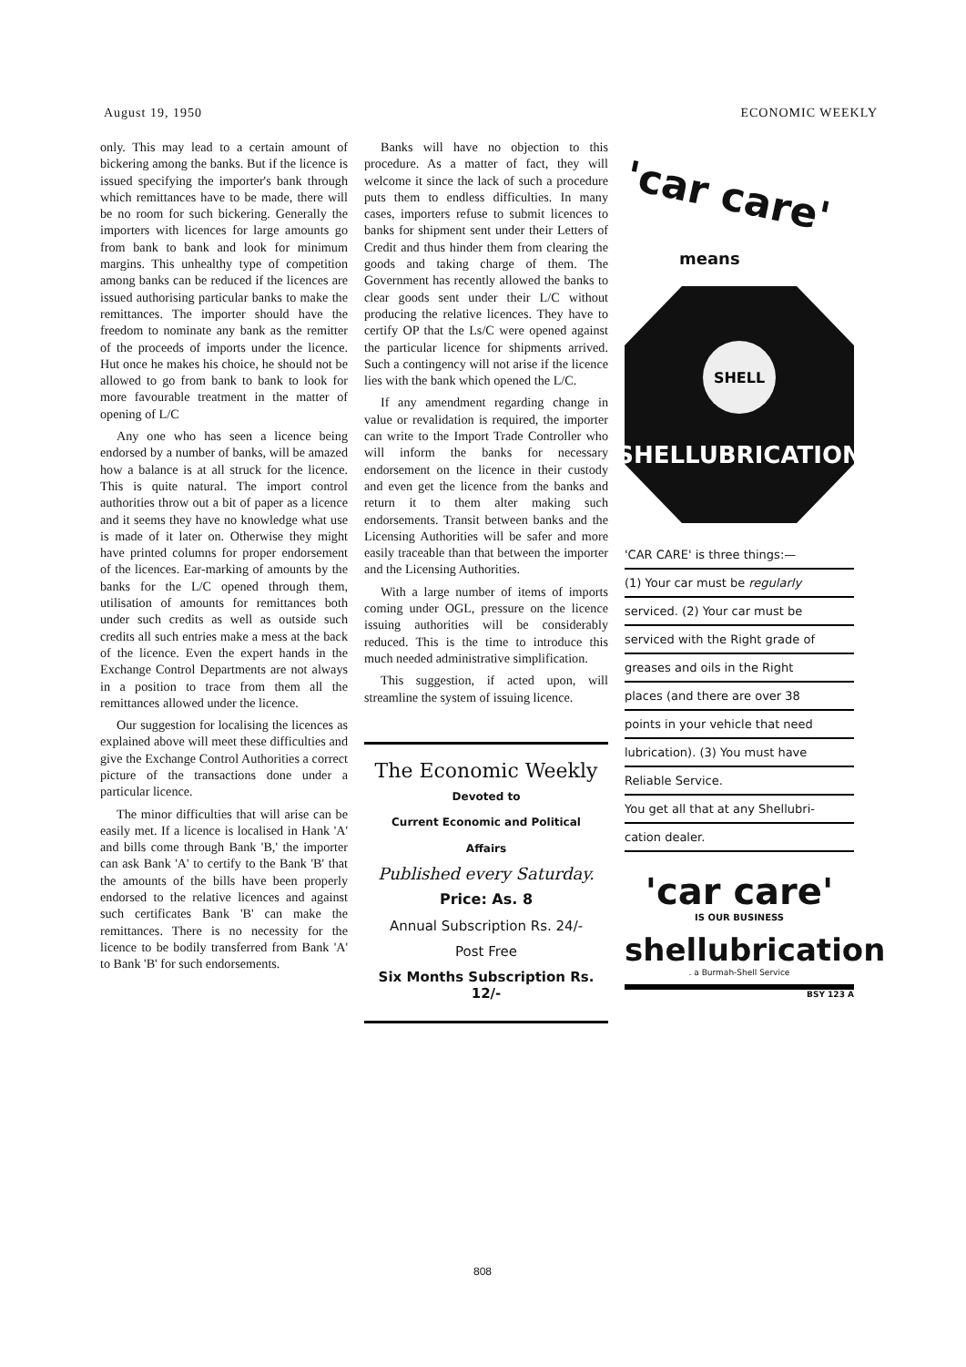August 19, 1950 ECONOMIC WEEKLY
only. This may lead to a certain amount of bickering among the banks. But if the licence is issued specifying the importer's bank through which remittances have to be made, there will be no room for such bickering. Generally the importers with licences for large amounts go from bank to bank and look for minimum margins. This unhealthy type of competition among banks can be reduced if the licences are issued authorising particular banks to make the remittances. The importer should have the freedom to nominate any bank as the remitter of the proceeds of imports under the licence. Hut once he makes his choice, he should not be allowed to go from bank to bank to look for more favourable treatment in the matter of opening of L/C
Any one who has seen a licence being endorsed by a number of banks, will be amazed how a balance is at all struck for the licence. This is quite natural. The import control authorities throw out a bit of paper as a licence and it seems they have no knowledge what use is made of it later on. Otherwise they might have printed columns for proper endorsement of the licences. Ear-marking of amounts by the banks for the L/C opened through them, utilisation of amounts for remittances both under such credits as well as outside such credits all such entries make a mess at the back of the licence. Even the expert hands in the Exchange Control Departments are not always in a position to trace from them all the remittances allowed under the licence.
Our suggestion for localising the licences as explained above will meet these difficulties and give the Exchange Control Authorities a correct picture of the transactions done under a particular licence.
The minor difficulties that will arise can be easily met. If a licence is localised in Hank 'A' and bills come through Bank 'B,' the importer can ask Bank 'A' to certify to the Bank 'B' that the amounts of the bills have been properly endorsed to the relative licences and against such certificates Bank 'B' can make the remittances. There is no necessity for the licence to be bodily transferred from Bank 'A' to Bank 'B' for such endorsements.
Banks will have no objection to this procedure. As a matter of fact, they will welcome it since the lack of such a procedure puts them to endless difficulties. In many cases, importers refuse to submit licences to banks for shipment sent under their Letters of Credit and thus hinder them from clearing the goods and taking charge of them. The Government has recently allowed the banks to clear goods sent under their L/C without producing the relative licences. They have to certify OP that the Ls/C were opened against the particular licence for shipments arrived. Such a contingency will not arise if the licence lies with the bank which opened the L/C.
If any amendment regarding change in value or revalidation is required, the importer can write to the Import Trade Controller who will inform the banks for necessary endorsement on the licence in their custody and even get the licence from the banks and return it to them alter making such endorsements. Transit between banks and the Licensing Authorities will be safer and more easily traceable than that between the importer and the Licensing Authorities.
With a large number of items of imports coming under OGL, pressure on the licence issuing authorities will be considerably reduced. This is the time to introduce this much needed administrative simplification.
This suggestion, if acted upon, will streamline the system of issuing licence.
The Economic Weekly
Devoted to
Current Economic and Political
Affairs
Published every Saturday.
Price: As. 8
Annual Subscription Rs. 24/-
Post Free
Six Months Subscription Rs. 12/-
'car care'
means
SHELL
SHELLUBRICATION
'CAR CARE' is three things:—
(1) Your car must be regularly
serviced. (2) Your car must be
serviced with the Right grade of
greases and oils in the Right
places (and there are over 38
points in your vehicle that need
lubrication). (3) You must have
Reliable Service.
You get all that at any Shellubri-
cation dealer.
'car care'
IS OUR BUSINESS
shellubrication
. a Burmah-Shell Service
BSY 123 A
808